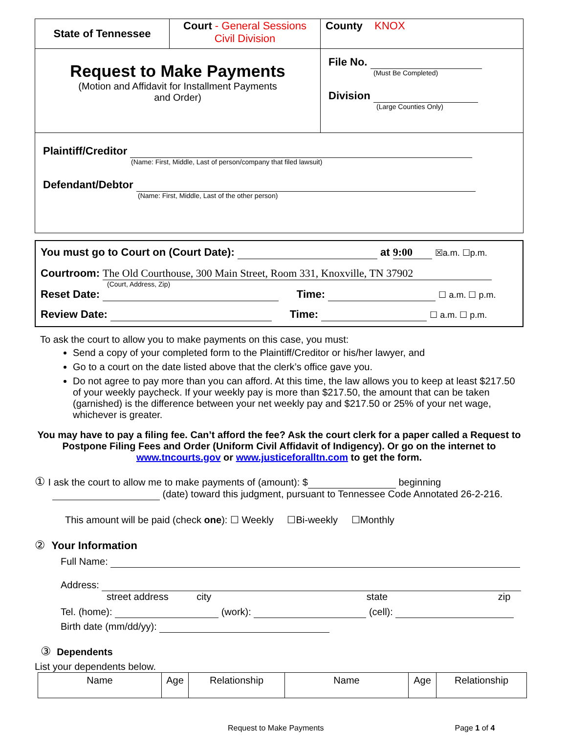| State of Tennessee | Court - General Sessions Civil Division | County KNOX |
| Request to Make Payments (Motion and Affidavit for Installment Payments and Order) | | File No. (Must Be Completed) Division (Large Counties Only) |
| Plaintiff/Creditor (Name: First, Middle, Last of person/company that filed lawsuit) Defendant/Debtor (Name: First, Middle, Last of the other person) | | |
You must go to Court on (Court Date): at 9:00 ☒a.m. ☐p.m.
Courtroom: The Old Courthouse, 300 Main Street, Room 331, Knoxville, TN 37902
(Court, Address, Zip)
Reset Date: Time: ☐ a.m. ☐ p.m.
Review Date: Time: ☐ a.m. ☐ p.m.
To ask the court to allow you to make payments on this case, you must:
Send a copy of your completed form to the Plaintiff/Creditor or his/her lawyer, and
Go to a court on the date listed above that the clerk’s office gave you.
Do not agree to pay more than you can afford. At this time, the law allows you to keep at least $217.50 of your weekly paycheck. If your weekly pay is more than $217.50, the amount that can be taken (garnished) is the difference between your net weekly pay and $217.50 or 25% of your net wage, whichever is greater.
You may have to pay a filing fee. Can’t afford the fee? Ask the court clerk for a paper called a Request to Postpone Filing Fees and Order (Uniform Civil Affidavit of Indigency). Or go on the internet to www.tncourts.gov or www.justiceforalltn.com to get the form.
① I ask the court to allow me to make payments of (amount): $ beginning
(date) toward this judgment, pursuant to Tennessee Code Annotated 26-2-216.
This amount will be paid (check one): ☐ Weekly ☐Bi-weekly ☐Monthly
② Your Information
Full Name:
Address:
street address city state zip
Tel. (home): (work): (cell):
Birth date (mm/dd/yy):
③ Dependents
List your dependents below.
| Name | Age | Relationship | Name | Age | Relationship |
| --- | --- | --- | --- | --- | --- |
Request to Make Payments Page 1 of 4